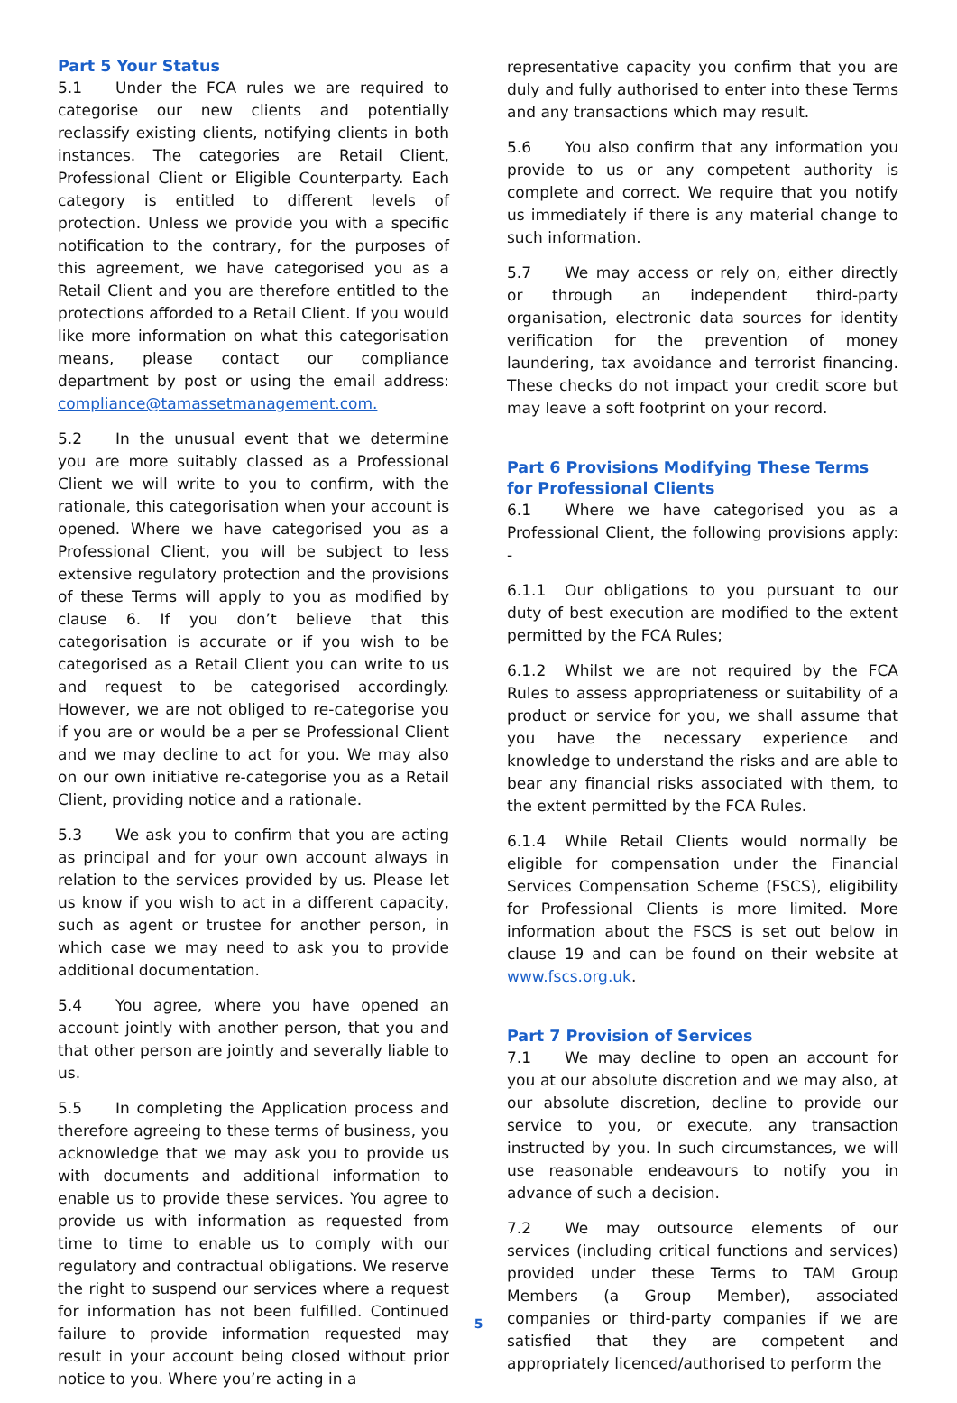Part 5 Your Status
5.1 Under the FCA rules we are required to categorise our new clients and potentially reclassify existing clients, notifying clients in both instances. The categories are Retail Client, Professional Client or Eligible Counterparty. Each category is entitled to different levels of protection. Unless we provide you with a specific notification to the contrary, for the purposes of this agreement, we have categorised you as a Retail Client and you are therefore entitled to the protections afforded to a Retail Client. If you would like more information on what this categorisation means, please contact our compliance department by post or using the email address: compliance@tamassetmanagement.com.
5.2 In the unusual event that we determine you are more suitably classed as a Professional Client we will write to you to confirm, with the rationale, this categorisation when your account is opened. Where we have categorised you as a Professional Client, you will be subject to less extensive regulatory protection and the provisions of these Terms will apply to you as modified by clause 6. If you don’t believe that this categorisation is accurate or if you wish to be categorised as a Retail Client you can write to us and request to be categorised accordingly. However, we are not obliged to re-categorise you if you are or would be a per se Professional Client and we may decline to act for you. We may also on our own initiative re-categorise you as a Retail Client, providing notice and a rationale.
5.3 We ask you to confirm that you are acting as principal and for your own account always in relation to the services provided by us. Please let us know if you wish to act in a different capacity, such as agent or trustee for another person, in which case we may need to ask you to provide additional documentation.
5.4 You agree, where you have opened an account jointly with another person, that you and that other person are jointly and severally liable to us.
5.5 In completing the Application process and therefore agreeing to these terms of business, you acknowledge that we may ask you to provide us with documents and additional information to enable us to provide these services. You agree to provide us with information as requested from time to time to enable us to comply with our regulatory and contractual obligations. We reserve the right to suspend our services where a request for information has not been fulfilled. Continued failure to provide information requested may result in your account being closed without prior notice to you. Where you’re acting in a
representative capacity you confirm that you are duly and fully authorised to enter into these Terms and any transactions which may result.
5.6 You also confirm that any information you provide to us or any competent authority is complete and correct. We require that you notify us immediately if there is any material change to such information.
5.7 We may access or rely on, either directly or through an independent third-party organisation, electronic data sources for identity verification for the prevention of money laundering, tax avoidance and terrorist financing. These checks do not impact your credit score but may leave a soft footprint on your record.
Part 6 Provisions Modifying These Terms for Professional Clients
6.1 Where we have categorised you as a Professional Client, the following provisions apply: -
6.1.1 Our obligations to you pursuant to our duty of best execution are modified to the extent permitted by the FCA Rules;
6.1.2 Whilst we are not required by the FCA Rules to assess appropriateness or suitability of a product or service for you, we shall assume that you have the necessary experience and knowledge to understand the risks and are able to bear any financial risks associated with them, to the extent permitted by the FCA Rules.
6.1.4 While Retail Clients would normally be eligible for compensation under the Financial Services Compensation Scheme (FSCS), eligibility for Professional Clients is more limited. More information about the FSCS is set out below in clause 19 and can be found on their website at www.fscs.org.uk.
Part 7 Provision of Services
7.1 We may decline to open an account for you at our absolute discretion and we may also, at our absolute discretion, decline to provide our service to you, or execute, any transaction instructed by you. In such circumstances, we will use reasonable endeavours to notify you in advance of such a decision.
7.2 We may outsource elements of our services (including critical functions and services) provided under these Terms to TAM Group Members (a Group Member), associated companies or third-party companies if we are satisfied that they are competent and appropriately licenced/authorised to perform the
5